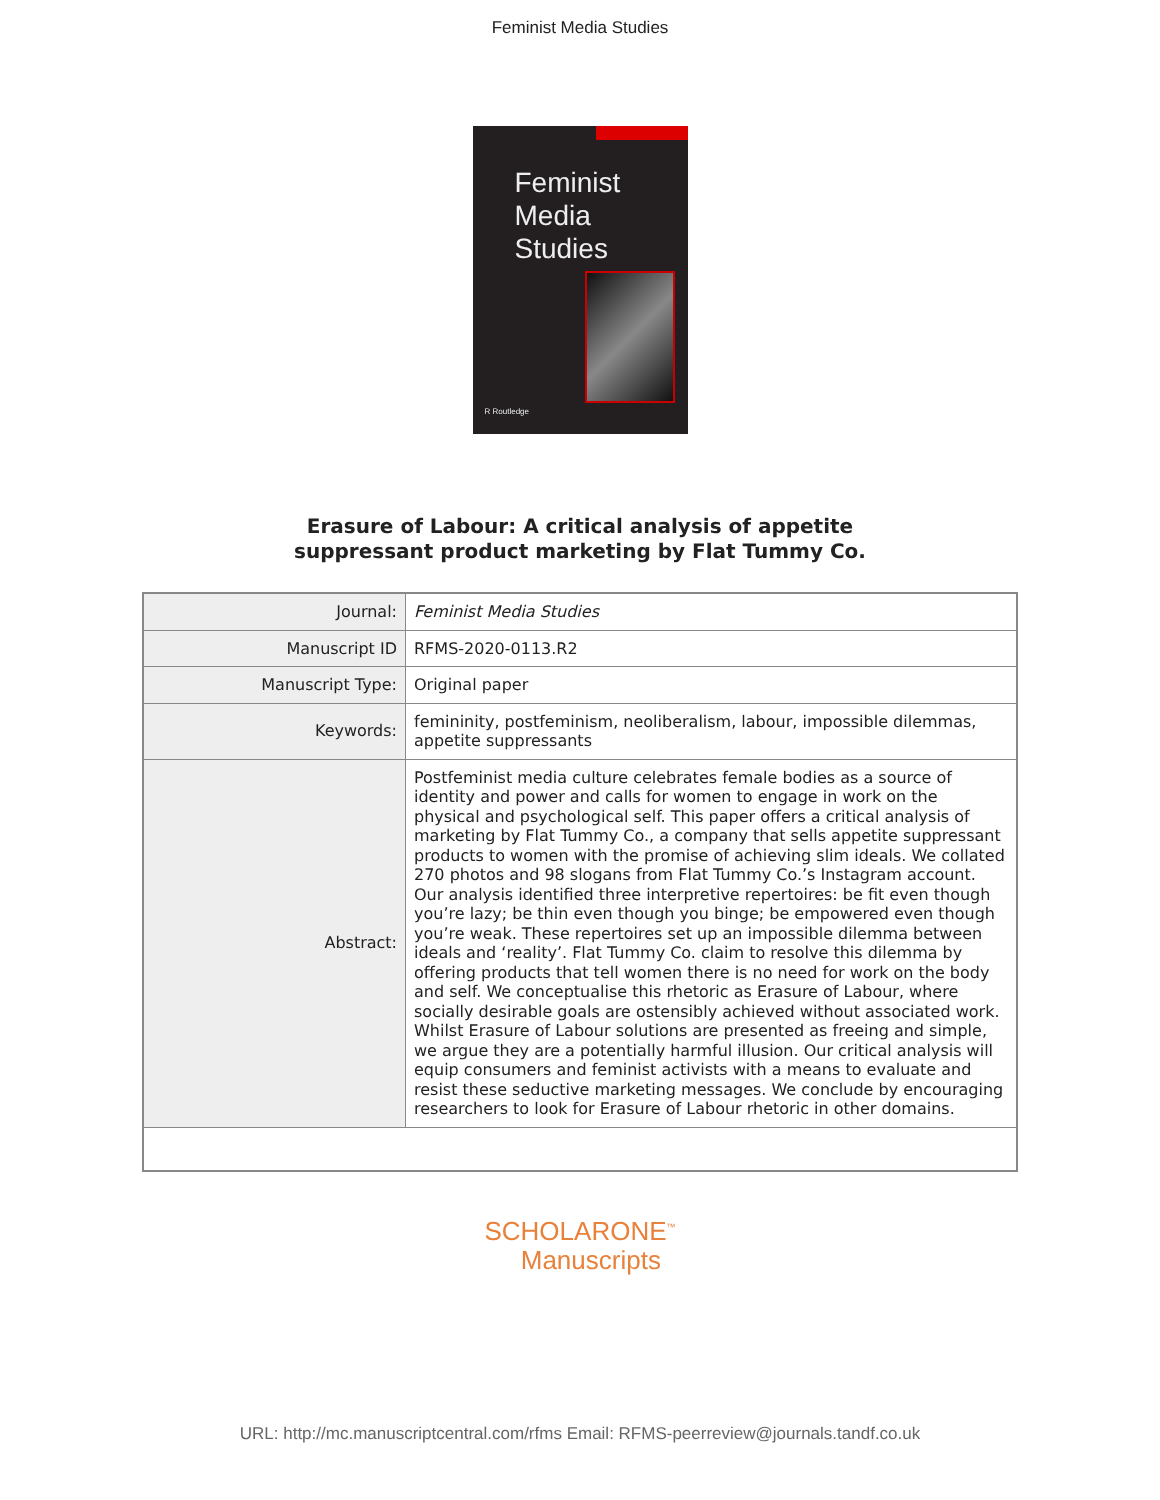Feminist Media Studies
Feminist
Media
Studies
R Routledge
Erasure of Labour: A critical analysis of appetite
suppressant product marketing by Flat Tummy Co.
| Journal: | Feminist Media Studies |
| Manuscript ID | RFMS-2020-0113.R2 |
| Manuscript Type: | Original paper |
| Keywords: | femininity, postfeminism, neoliberalism, labour, impossible dilemmas, appetite suppressants |
| Abstract: | Postfeminist media culture celebrates female bodies as a source of identity and power and calls for women to engage in work on the physical and psychological self. This paper offers a critical analysis of marketing by Flat Tummy Co., a company that sells appetite suppressant products to women with the promise of achieving slim ideals. We collated 270 photos and 98 slogans from Flat Tummy Co.’s Instagram account. Our analysis identified three interpretive repertoires: be fit even though you’re lazy; be thin even though you binge; be empowered even though you’re weak. These repertoires set up an impossible dilemma between ideals and ‘reality’. Flat Tummy Co. claim to resolve this dilemma by offering products that tell women there is no need for work on the body and self. We conceptualise this rhetoric as Erasure of Labour, where socially desirable goals are ostensibly achieved without associated work. Whilst Erasure of Labour solutions are presented as freeing and simple, we argue they are a potentially harmful illusion. Our critical analysis will equip consumers and feminist activists with a means to evaluate and resist these seductive marketing messages. We conclude by encouraging researchers to look for Erasure of Labour rhetoric in other domains. |
SCHOLARONE<sup>™</sup>
Manuscripts
URL: http://mc.manuscriptcentral.com/rfms Email: RFMS-peerreview@journals.tandf.co.uk